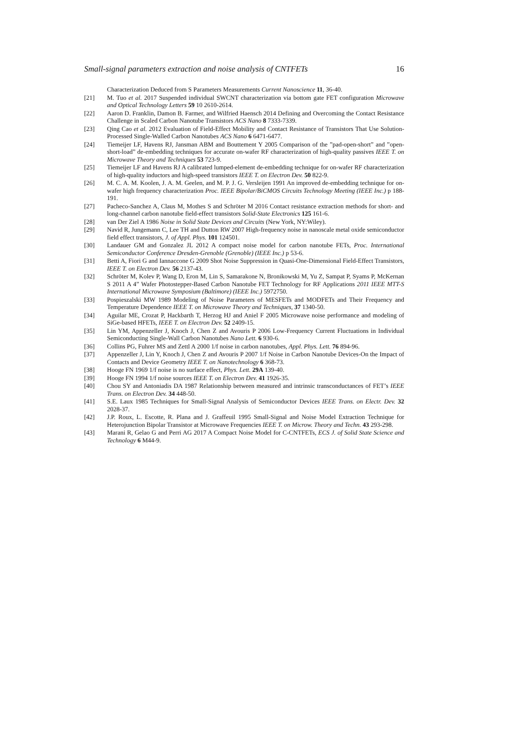Small-signal parameters extraction and noise analysis of CNTFETs 16
Characterization Deduced from S Parameters Measurements Current Nanoscience 11, 36-40.
[21] M. Tuo et al. 2017 Suspended individual SWCNT characterization via bottom gate FET configuration Microwave and Optical Technology Letters 59 10 2610-2614.
[22] Aaron D. Franklin, Damon B. Farmer, and Wilfried Haensch 2014 Defining and Overcoming the Contact Resistance Challenge in Scaled Carbon Nanotube Transistors ACS Nano 8 7333-7339.
[23] Qing Cao et al. 2012 Evaluation of Field-Effect Mobility and Contact Resistance of Transistors That Use Solution-Processed Single-Walled Carbon Nanotubes ACS Nano 6 6471-6477.
[24] Tiemeijer LF, Havens RJ, Jansman ABM and Bouttement Y 2005 Comparison of the ”pad-open-short” and ”open-short-load” de-embedding techniques for accurate on-wafer RF characterization of high-quality passives IEEE T. on Microwave Theory and Techniques 53 723-9.
[25] Tiemeijer LF and Havens RJ A calibrated lumped-element de-embedding technique for on-wafer RF characterization of high-quality inductors and high-speed transistors IEEE T. on Electron Dev. 50 822-9.
[26] M. C. A. M. Koolen, J. A. M. Geelen, and M. P. J. G. Versleijen 1991 An improved de-embedding technique for on-wafer high frequency characterization Proc. IEEE Bipolar/BiCMOS Circuits Technology Meeting (IEEE Inc.) p 188-191.
[27] Pacheco-Sanchez A, Claus M, Mothes S and Schröter M 2016 Contact resistance extraction methods for short- and long-channel carbon nanotube field-effect transistors Solid-State Electronics 125 161-6.
[28] van Der Ziel A 1986 Noise in Solid State Devices and Circuits (New York, NY:Wiley).
[29] Navid R, Jungemann C, Lee TH and Dutton RW 2007 High-frequency noise in nanoscale metal oxide semiconductor field effect transistors, J. of Appl. Phys. 101 124501.
[30] Landauer GM and Gonzalez JL 2012 A compact noise model for carbon nanotube FETs, Proc. International Semiconductor Conference Dresden-Grenoble (Grenoble) (IEEE Inc.) p 53-6.
[31] Betti A, Fiori G and Iannaccone G 2009 Shot Noise Suppression in Quasi-One-Dimensional Field-Effect Transistors, IEEE T. on Electron Dev. 56 2137-43.
[32] Schröter M, Kolev P, Wang D, Eron M, Lin S, Samarakone N, Bronikowski M, Yu Z, Sampat P, Syams P, McKernan S 2011 A 4” Wafer Photostepper-Based Carbon Nanotube FET Technology for RF Applications 2011 IEEE MTT-S International Microwave Symposium (Baltimore) (IEEE Inc.) 5972750.
[33] Pospieszalski MW 1989 Modeling of Noise Parameters of MESFETs and MODFETs and Their Frequency and Temperature Dependence IEEE T. on Microwave Theory and Techniques, 37 1340-50.
[34] Aguilar ME, Crozat P, Hackbarth T, Herzog HJ and Aniel F 2005 Microwave noise performance and modeling of SiGe-based HFETs, IEEE T. on Electron Dev. 52 2409-15.
[35] Lin YM, Appenzeller J, Knoch J, Chen Z and Avouris P 2006 Low-Frequency Current Fluctuations in Individual Semiconducting Single-Wall Carbon Nanotubes Nano Lett. 6 930-6.
[36] Collins PG, Fuhrer MS and Zettl A 2000 1/f noise in carbon nanotubes, Appl. Phys. Lett. 76 894-96.
[37] Appenzeller J, Lin Y, Knoch J, Chen Z and Avouris P 2007 1/f Noise in Carbon Nanotube Devices-On the Impact of Contacts and Device Geometry IEEE T. on Nanotechnology 6 368-73.
[38] Hooge FN 1969 1/f noise is no surface effect, Phys. Lett. 29A 139-40.
[39] Hooge FN 1994 1/f noise sources IEEE T. on Electron Dev. 41 1926-35.
[40] Chou SY and Antoniadis DA 1987 Relationship between measured and intrinsic transconductances of FET’s IEEE Trans. on Electron Dev. 34 448-50.
[41] S.E. Laux 1985 Techniques for Small-Signal Analysis of Semiconductor Devices IEEE Trans. on Electr. Dev. 32 2028-37.
[42] J.P. Roux, L. Escotte, R. Plana and J. Graffeuil 1995 Small-Signal and Noise Model Extraction Technique for Heterojunction Bipolar Transistor at Microwave Frequencies IEEE T. on Microw. Theory and Techn. 43 293-298.
[43] Marani R, Gelao G and Perri AG 2017 A Compact Noise Model for C-CNTFETs, ECS J. of Solid State Science and Technology 6 M44-9.